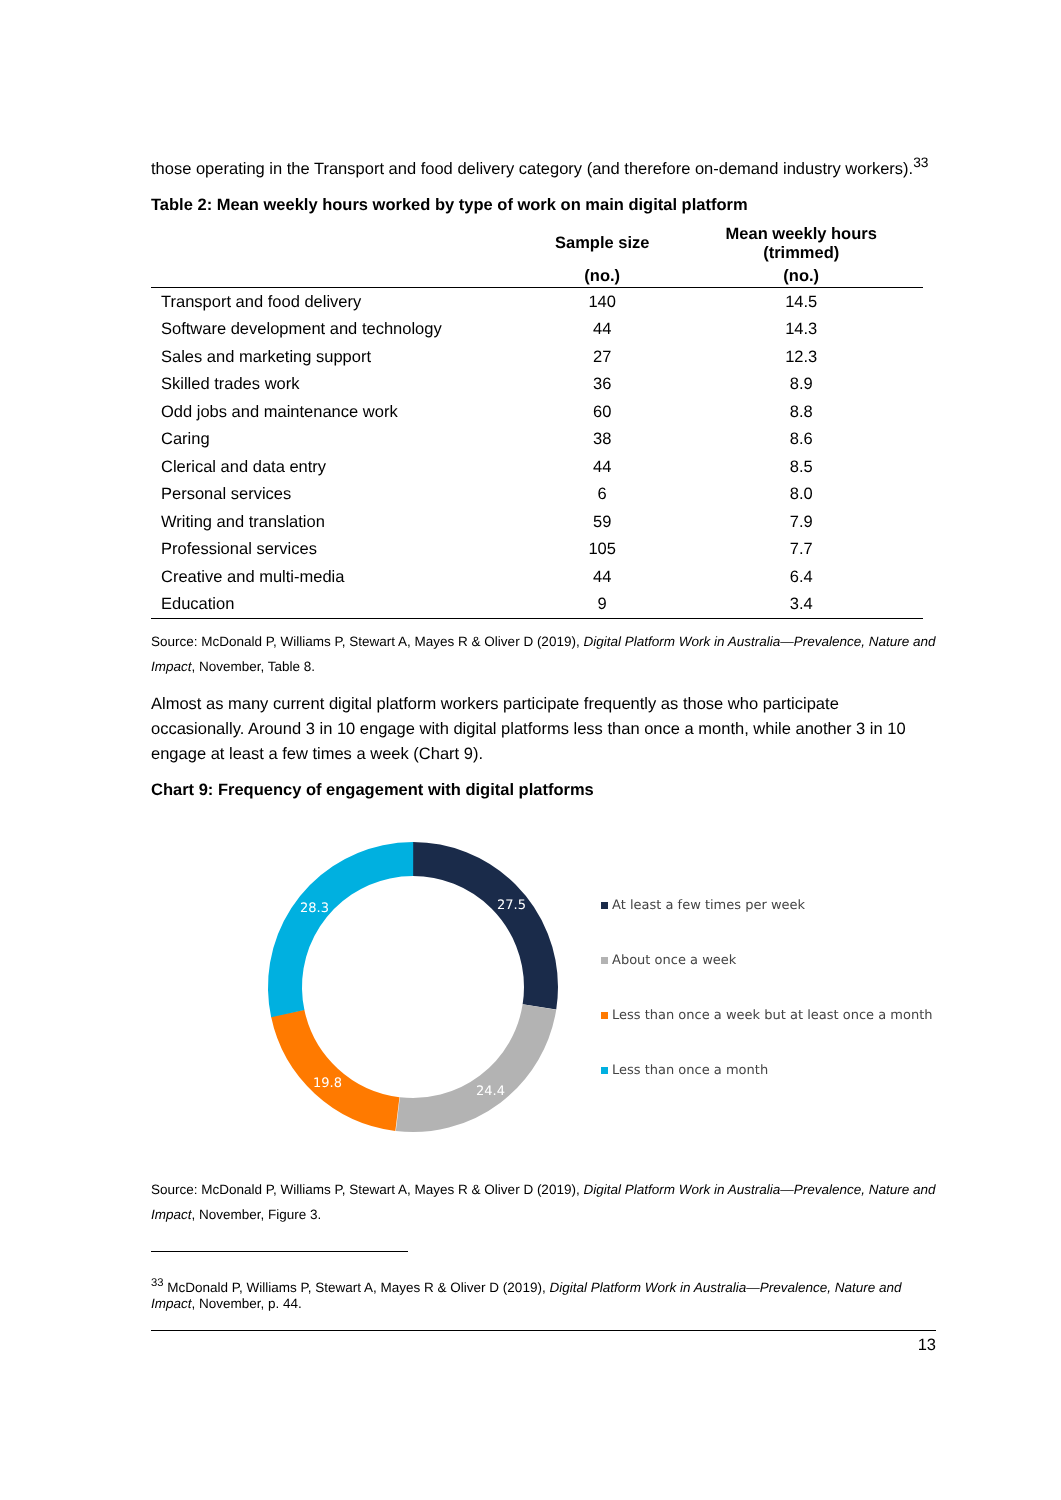those operating in the Transport and food delivery category (and therefore on-demand industry workers).<sup>33</sup>
Table 2: Mean weekly hours worked by type of work on main digital platform
| | Sample size | Mean weekly hours (trimmed) |
| --- | --- | --- |
| | (no.) | (no.) |
| Transport and food delivery | 140 | 14.5 |
| Software development and technology | 44 | 14.3 |
| Sales and marketing support | 27 | 12.3 |
| Skilled trades work | 36 | 8.9 |
| Odd jobs and maintenance work | 60 | 8.8 |
| Caring | 38 | 8.6 |
| Clerical and data entry | 44 | 8.5 |
| Personal services | 6 | 8.0 |
| Writing and translation | 59 | 7.9 |
| Professional services | 105 | 7.7 |
| Creative and multi-media | 44 | 6.4 |
| Education | 9 | 3.4 |
Source: McDonald P, Williams P, Stewart A, Mayes R & Oliver D (2019), Digital Platform Work in Australia—Prevalence, Nature and Impact, November, Table 8.
Almost as many current digital platform workers participate frequently as those who participate occasionally. Around 3 in 10 engage with digital platforms less than once a month, while another 3 in 10 engage at least a few times a week (Chart 9).
Chart 9: Frequency of engagement with digital platforms
27.5
24.4
19.8
28.3
At least a few times per week
About once a week
Less than once a week but at least once a month
Less than once a month
Source: McDonald P, Williams P, Stewart A, Mayes R & Oliver D (2019), Digital Platform Work in Australia—Prevalence, Nature and Impact, November, Figure 3.
<sup>33</sup> McDonald P, Williams P, Stewart A, Mayes R & Oliver D (2019), Digital Platform Work in Australia—Prevalence, Nature and Impact, November, p. 44.
13